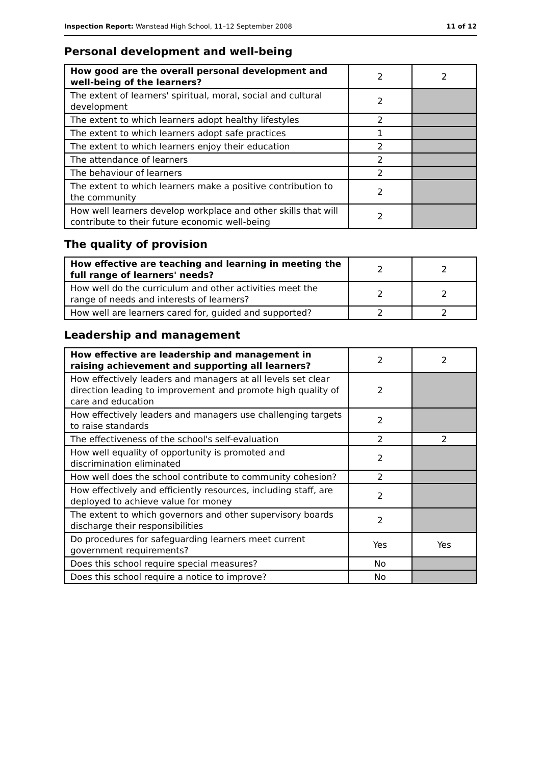Inspection Report: Wanstead High School, 11–12 September 2008 11 of 12
Personal development and well-being
| How good are the overall personal development and well-being of the learners? | 2 | 2 |
| The extent of learners' spiritual, moral, social and cultural development | 2 | |
| The extent to which learners adopt healthy lifestyles | 2 | |
| The extent to which learners adopt safe practices | 1 | |
| The extent to which learners enjoy their education | 2 | |
| The attendance of learners | 2 | |
| The behaviour of learners | 2 | |
| The extent to which learners make a positive contribution to the community | 2 | |
| How well learners develop workplace and other skills that will contribute to their future economic well-being | 2 | |
The quality of provision
| How effective are teaching and learning in meeting the full range of learners' needs? | 2 | 2 |
| How well do the curriculum and other activities meet the range of needs and interests of learners? | 2 | 2 |
| How well are learners cared for, guided and supported? | 2 | 2 |
Leadership and management
| How effective are leadership and management in raising achievement and supporting all learners? | 2 | 2 |
| How effectively leaders and managers at all levels set clear direction leading to improvement and promote high quality of care and education | 2 | |
| How effectively leaders and managers use challenging targets to raise standards | 2 | |
| The effectiveness of the school's self-evaluation | 2 | 2 |
| How well equality of opportunity is promoted and discrimination eliminated | 2 | |
| How well does the school contribute to community cohesion? | 2 | |
| How effectively and efficiently resources, including staff, are deployed to achieve value for money | 2 | |
| The extent to which governors and other supervisory boards discharge their responsibilities | 2 | |
| Do procedures for safeguarding learners meet current government requirements? | Yes | Yes |
| Does this school require special measures? | No | |
| Does this school require a notice to improve? | No | |